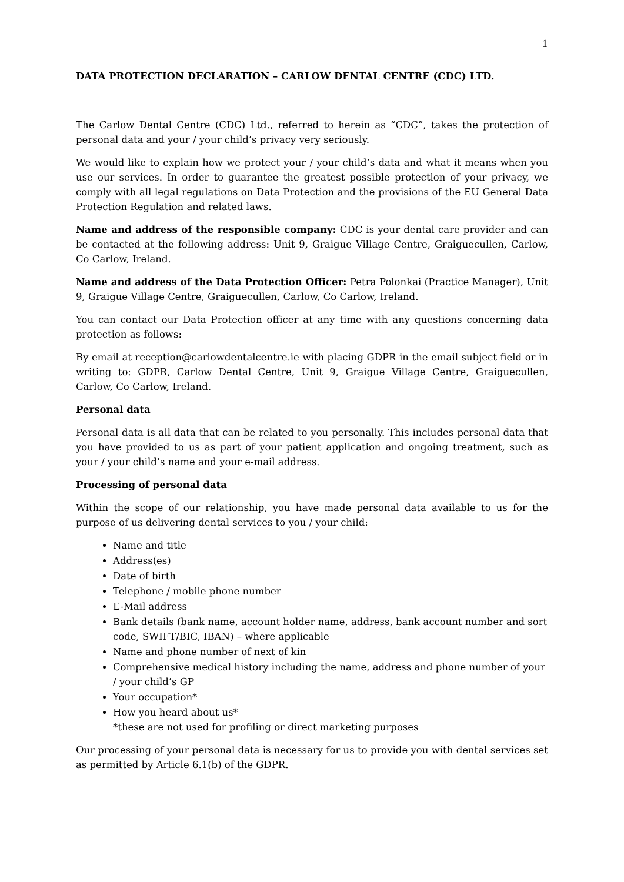1
DATA PROTECTION DECLARATION – CARLOW DENTAL CENTRE (CDC) LTD.
The Carlow Dental Centre (CDC) Ltd., referred to herein as “CDC”, takes the protection of personal data and your / your child’s privacy very seriously.
We would like to explain how we protect your / your child’s data and what it means when you use our services. In order to guarantee the greatest possible protection of your privacy, we comply with all legal regulations on Data Protection and the provisions of the EU General Data Protection Regulation and related laws.
Name and address of the responsible company: CDC is your dental care provider and can be contacted at the following address: Unit 9, Graigue Village Centre, Graiguecullen, Carlow, Co Carlow, Ireland.
Name and address of the Data Protection Officer: Petra Polonkai (Practice Manager), Unit 9, Graigue Village Centre, Graiguecullen, Carlow, Co Carlow, Ireland.
You can contact our Data Protection officer at any time with any questions concerning data protection as follows:
By email at reception@carlowdentalcentre.ie with placing GDPR in the email subject field or in writing to: GDPR, Carlow Dental Centre, Unit 9, Graigue Village Centre, Graiguecullen, Carlow, Co Carlow, Ireland.
Personal data
Personal data is all data that can be related to you personally. This includes personal data that you have provided to us as part of your patient application and ongoing treatment, such as your / your child’s name and your e-mail address.
Processing of personal data
Within the scope of our relationship, you have made personal data available to us for the purpose of us delivering dental services to you / your child:
Name and title
Address(es)
Date of birth
Telephone / mobile phone number
E-Mail address
Bank details (bank name, account holder name, address, bank account number and sort code, SWIFT/BIC, IBAN) – where applicable
Name and phone number of next of kin
Comprehensive medical history including the name, address and phone number of your / your child’s GP
Your occupation*
How you heard about us*
*these are not used for profiling or direct marketing purposes
Our processing of your personal data is necessary for us to provide you with dental services set as permitted by Article 6.1(b) of the GDPR.